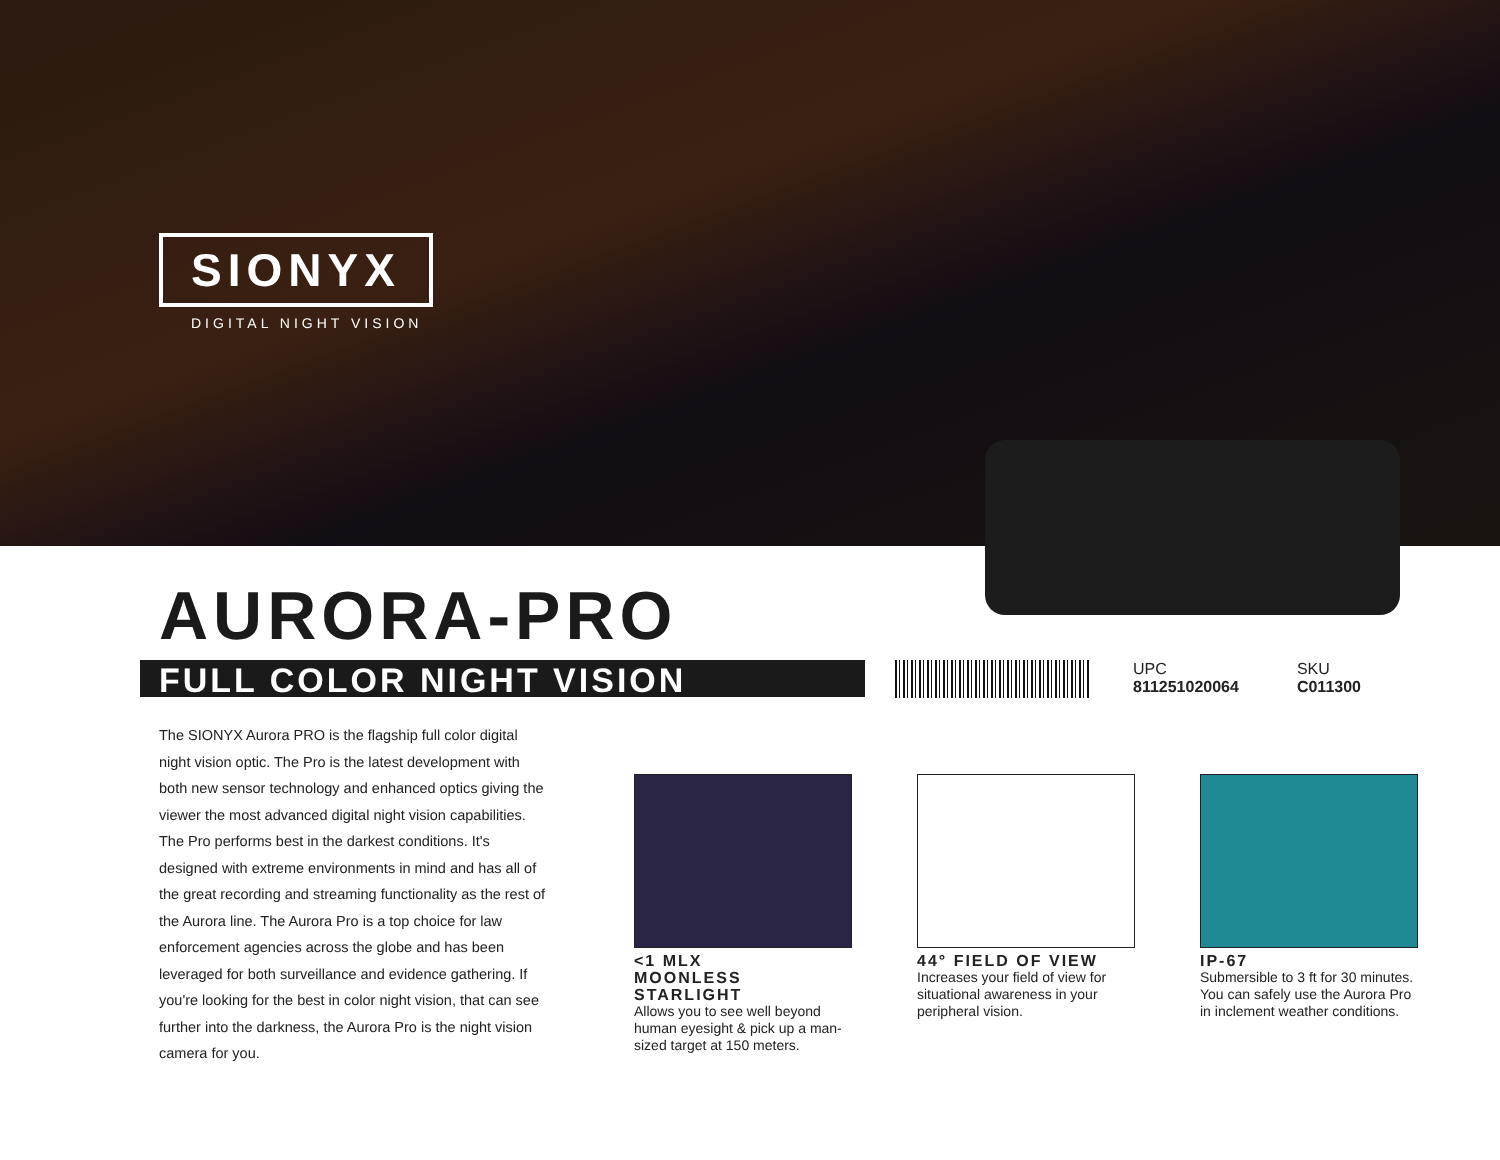SIONYX
DIGITAL NIGHT VISION
AURORA-PRO
FULL COLOR NIGHT VISION
UPC
811251020064
SKU
C011300
The SIONYX Aurora PRO is the flagship full color digital night vision optic. The Pro is the latest development with both new sensor technology and enhanced optics giving the viewer the most advanced digital night vision capabilities. The Pro performs best in the darkest conditions. It's designed with extreme environments in mind and has all of the great recording and streaming functionality as the rest of the Aurora line. The Aurora Pro is a top choice for law enforcement agencies across the globe and has been leveraged for both surveillance and evidence gathering. If you're looking for the best in color night vision, that can see further into the darkness, the Aurora Pro is the night vision camera for you.
<1 MLX
MOONLESS STARLIGHT
Allows you to see well beyond human eyesight & pick up a man-sized target at 150 meters.
44° FIELD OF VIEW
Increases your field of view for situational awareness in your peripheral vision.
IP-67
Submersible to 3 ft for 30 minutes. You can safely use the Aurora Pro in inclement weather conditions.